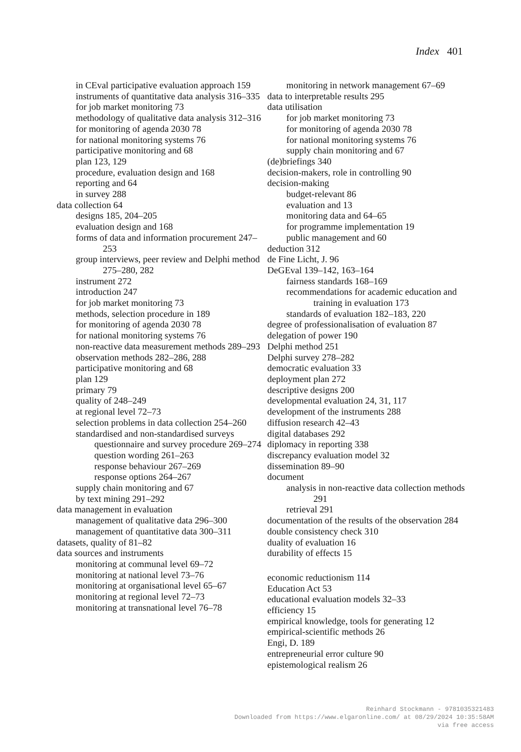Index 401
in CEval participative evaluation approach 159
instruments of quantitative data analysis 316–335
for job market monitoring 73
methodology of qualitative data analysis 312–316
for monitoring of agenda 2030 78
for national monitoring systems 76
participative monitoring and 68
plan 123, 129
procedure, evaluation design and 168
reporting and 64
in survey 288
data collection 64
designs 185, 204–205
evaluation design and 168
forms of data and information procurement 247–253
group interviews, peer review and Delphi method 275–280, 282
instrument 272
introduction 247
for job market monitoring 73
methods, selection procedure in 189
for monitoring of agenda 2030 78
for national monitoring systems 76
non-reactive data measurement methods 289–293
observation methods 282–286, 288
participative monitoring and 68
plan 129
primary 79
quality of 248–249
at regional level 72–73
selection problems in data collection 254–260
standardised and non-standardised surveys
questionnaire and survey procedure 269–274
question wording 261–263
response behaviour 267–269
response options 264–267
supply chain monitoring and 67
by text mining 291–292
data management in evaluation
management of qualitative data 296–300
management of quantitative data 300–311
datasets, quality of 81–82
data sources and instruments
monitoring at communal level 69–72
monitoring at national level 73–76
monitoring at organisational level 65–67
monitoring at regional level 72–73
monitoring at transnational level 76–78
monitoring in network management 67–69
data to interpretable results 295
data utilisation
for job market monitoring 73
for monitoring of agenda 2030 78
for national monitoring systems 76
supply chain monitoring and 67
(de)briefings 340
decision-makers, role in controlling 90
decision-making
budget-relevant 86
evaluation and 13
monitoring data and 64–65
for programme implementation 19
public management and 60
deduction 312
de Fine Licht, J. 96
DeGEval 139–142, 163–164
fairness standards 168–169
recommendations for academic education and training in evaluation 173
standards of evaluation 182–183, 220
degree of professionalisation of evaluation 87
delegation of power 190
Delphi method 251
Delphi survey 278–282
democratic evaluation 33
deployment plan 272
descriptive designs 200
developmental evaluation 24, 31, 117
development of the instruments 288
diffusion research 42–43
digital databases 292
diplomacy in reporting 338
discrepancy evaluation model 32
dissemination 89–90
document
analysis in non-reactive data collection methods 291
retrieval 291
documentation of the results of the observation 284
double consistency check 310
duality of evaluation 16
durability of effects 15
economic reductionism 114
Education Act 53
educational evaluation models 32–33
efficiency 15
empirical knowledge, tools for generating 12
empirical-scientific methods 26
Engi, D. 189
entrepreneurial error culture 90
epistemological realism 26
Reinhard Stockmann - 9781035321483
Downloaded from https://www.elgaronline.com/ at 08/29/2024 10:35:58AM
via free access